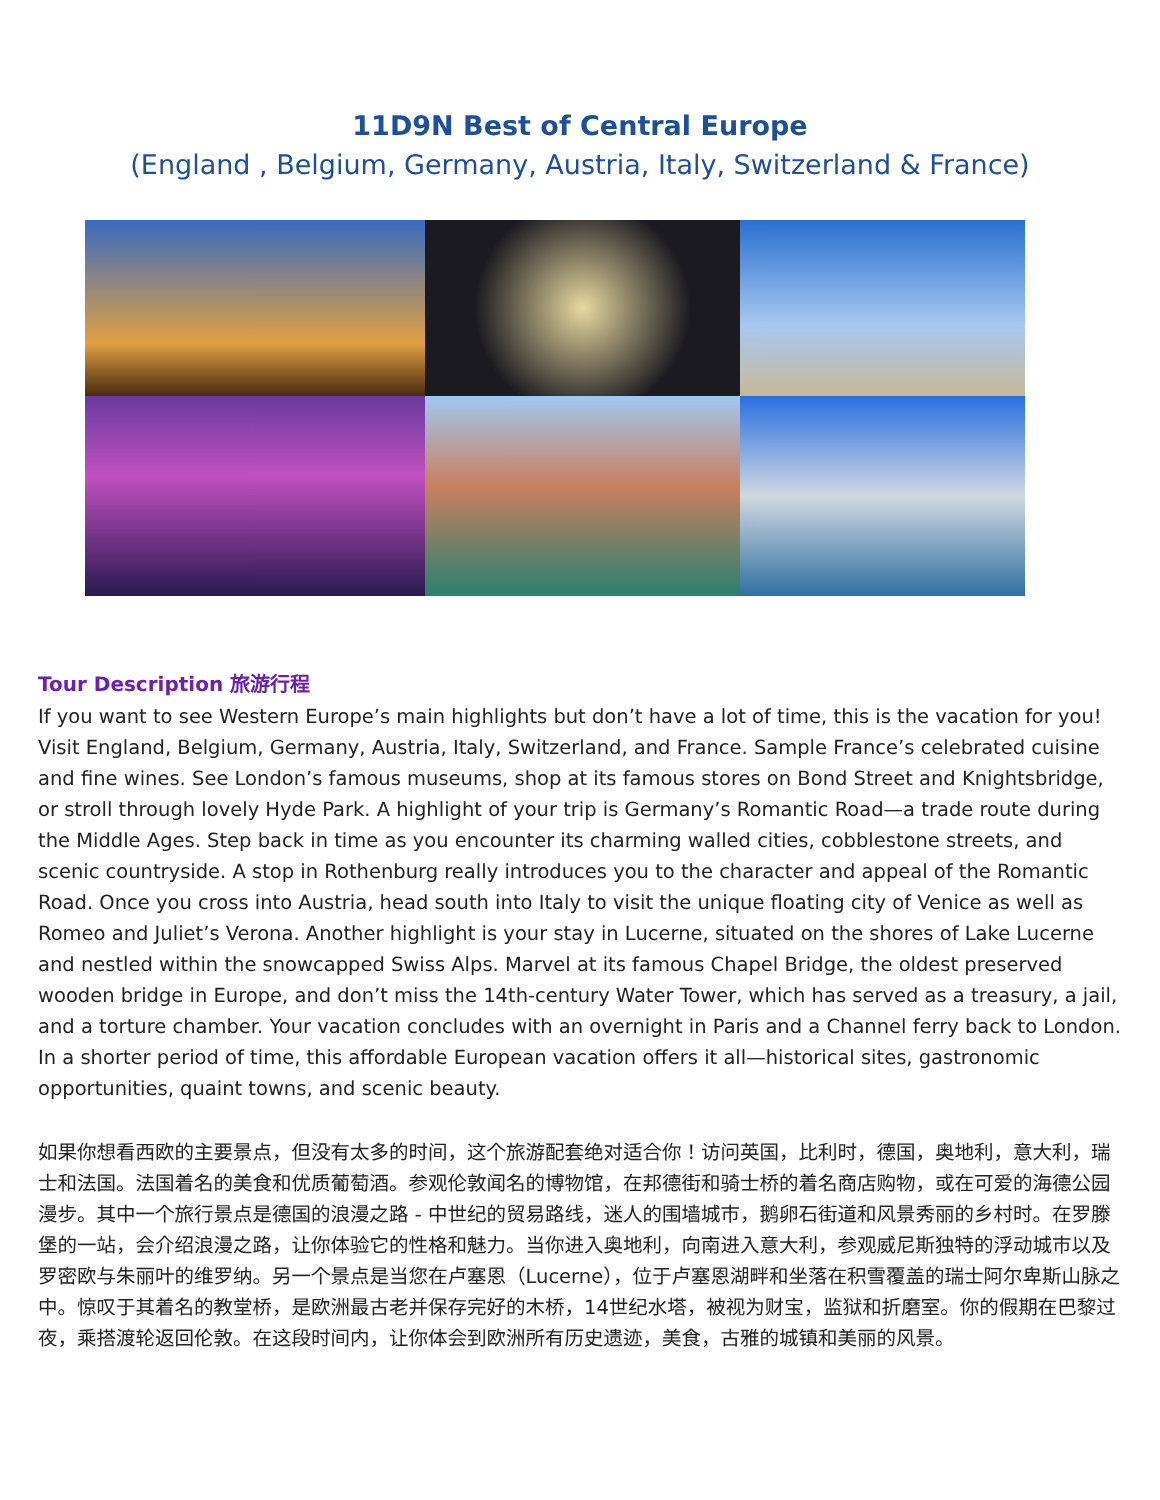11D9N Best of Central Europe
(England , Belgium, Germany, Austria, Italy, Switzerland & France)
Tour Description 旅游行程
If you want to see Western Europe’s main highlights but don’t have a lot of time, this is the vacation for you! Visit England, Belgium, Germany, Austria, Italy, Switzerland, and France. Sample France’s celebrated cuisine and fine wines. See London’s famous museums, shop at its famous stores on Bond Street and Knightsbridge, or stroll through lovely Hyde Park. A highlight of your trip is Germany’s Romantic Road—a trade route during the Middle Ages. Step back in time as you encounter its charming walled cities, cobblestone streets, and scenic countryside. A stop in Rothenburg really introduces you to the character and appeal of the Romantic Road. Once you cross into Austria, head south into Italy to visit the unique floating city of Venice as well as Romeo and Juliet’s Verona. Another highlight is your stay in Lucerne, situated on the shores of Lake Lucerne and nestled within the snowcapped Swiss Alps. Marvel at its famous Chapel Bridge, the oldest preserved wooden bridge in Europe, and don’t miss the 14th-century Water Tower, which has served as a treasury, a jail, and a torture chamber. Your vacation concludes with an overnight in Paris and a Channel ferry back to London. In a shorter period of time, this affordable European vacation offers it all—historical sites, gastronomic opportunities, quaint towns, and scenic beauty.
如果你想看西欧的主要景点，但没有太多的时间，这个旅游配套绝对适合你！访问英国，比利时，德国，奥地利，意大利，瑞士和法国。法国着名的美食和优质葡萄酒。参观伦敦闻名的博物馆，在邦德街和骑士桥的着名商店购物，或在可爱的海德公园漫步。其中一个旅行景点是德国的浪漫之路 - 中世纪的贸易路线，迷人的围墙城市，鹅卵石街道和风景秀丽的乡村时。在罗滕堡的一站，会介绍浪漫之路，让你体验它的性格和魅力。当你进入奥地利，向南进入意大利，参观威尼斯独特的浮动城市以及罗密欧与朱丽叶的维罗纳。另一个景点是当您在卢塞恩（Lucerne），位于卢塞恩湖畔和坐落在积雪覆盖的瑞士阿尔卑斯山脉之中。惊叹于其着名的教堂桥，是欧洲最古老并保存完好的木桥，14世纪水塔，被视为财宝，监狱和折磨室。你的假期在巴黎过夜，乘搭渡轮返回伦敦。在这段时间内，让你体会到欧洲所有历史遗迹，美食，古雅的城镇和美丽的风景。